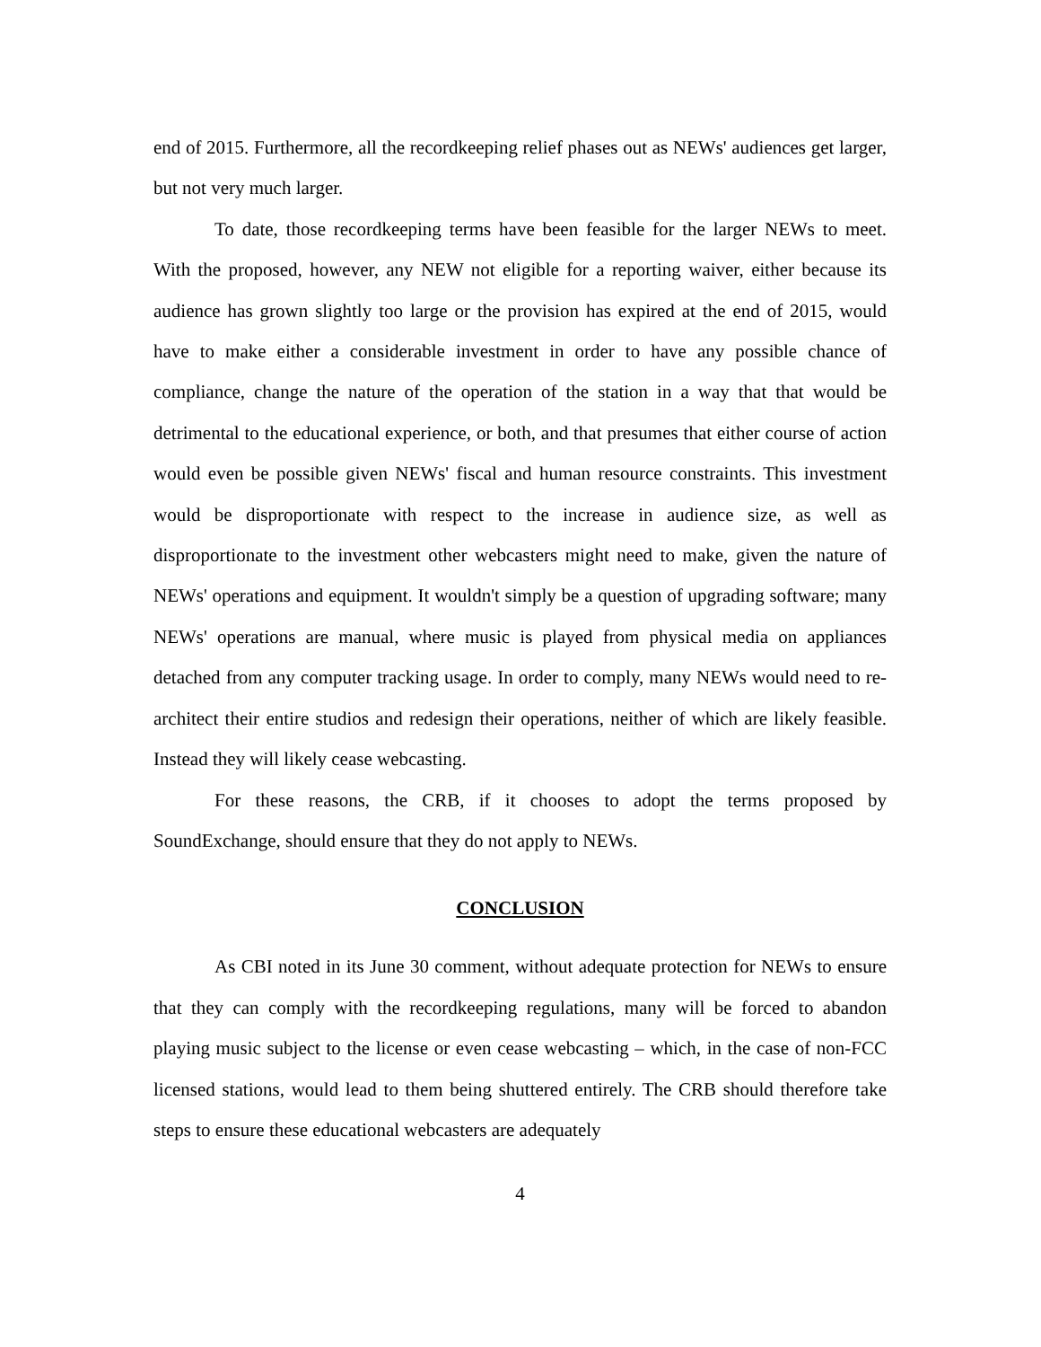end of 2015. Furthermore, all the recordkeeping relief phases out as NEWs' audiences get larger, but not very much larger.
To date, those recordkeeping terms have been feasible for the larger NEWs to meet. With the proposed, however, any NEW not eligible for a reporting waiver, either because its audience has grown slightly too large or the provision has expired at the end of 2015, would have to make either a considerable investment in order to have any possible chance of compliance, change the nature of the operation of the station in a way that that would be detrimental to the educational experience, or both, and that presumes that either course of action would even be possible given NEWs' fiscal and human resource constraints. This investment would be disproportionate with respect to the increase in audience size, as well as disproportionate to the investment other webcasters might need to make, given the nature of NEWs' operations and equipment. It wouldn't simply be a question of upgrading software; many NEWs' operations are manual, where music is played from physical media on appliances detached from any computer tracking usage. In order to comply, many NEWs would need to re-architect their entire studios and redesign their operations, neither of which are likely feasible. Instead they will likely cease webcasting.
For these reasons, the CRB, if it chooses to adopt the terms proposed by SoundExchange, should ensure that they do not apply to NEWs.
CONCLUSION
As CBI noted in its June 30 comment, without adequate protection for NEWs to ensure that they can comply with the recordkeeping regulations, many will be forced to abandon playing music subject to the license or even cease webcasting – which, in the case of non-FCC licensed stations, would lead to them being shuttered entirely. The CRB should therefore take steps to ensure these educational webcasters are adequately
4